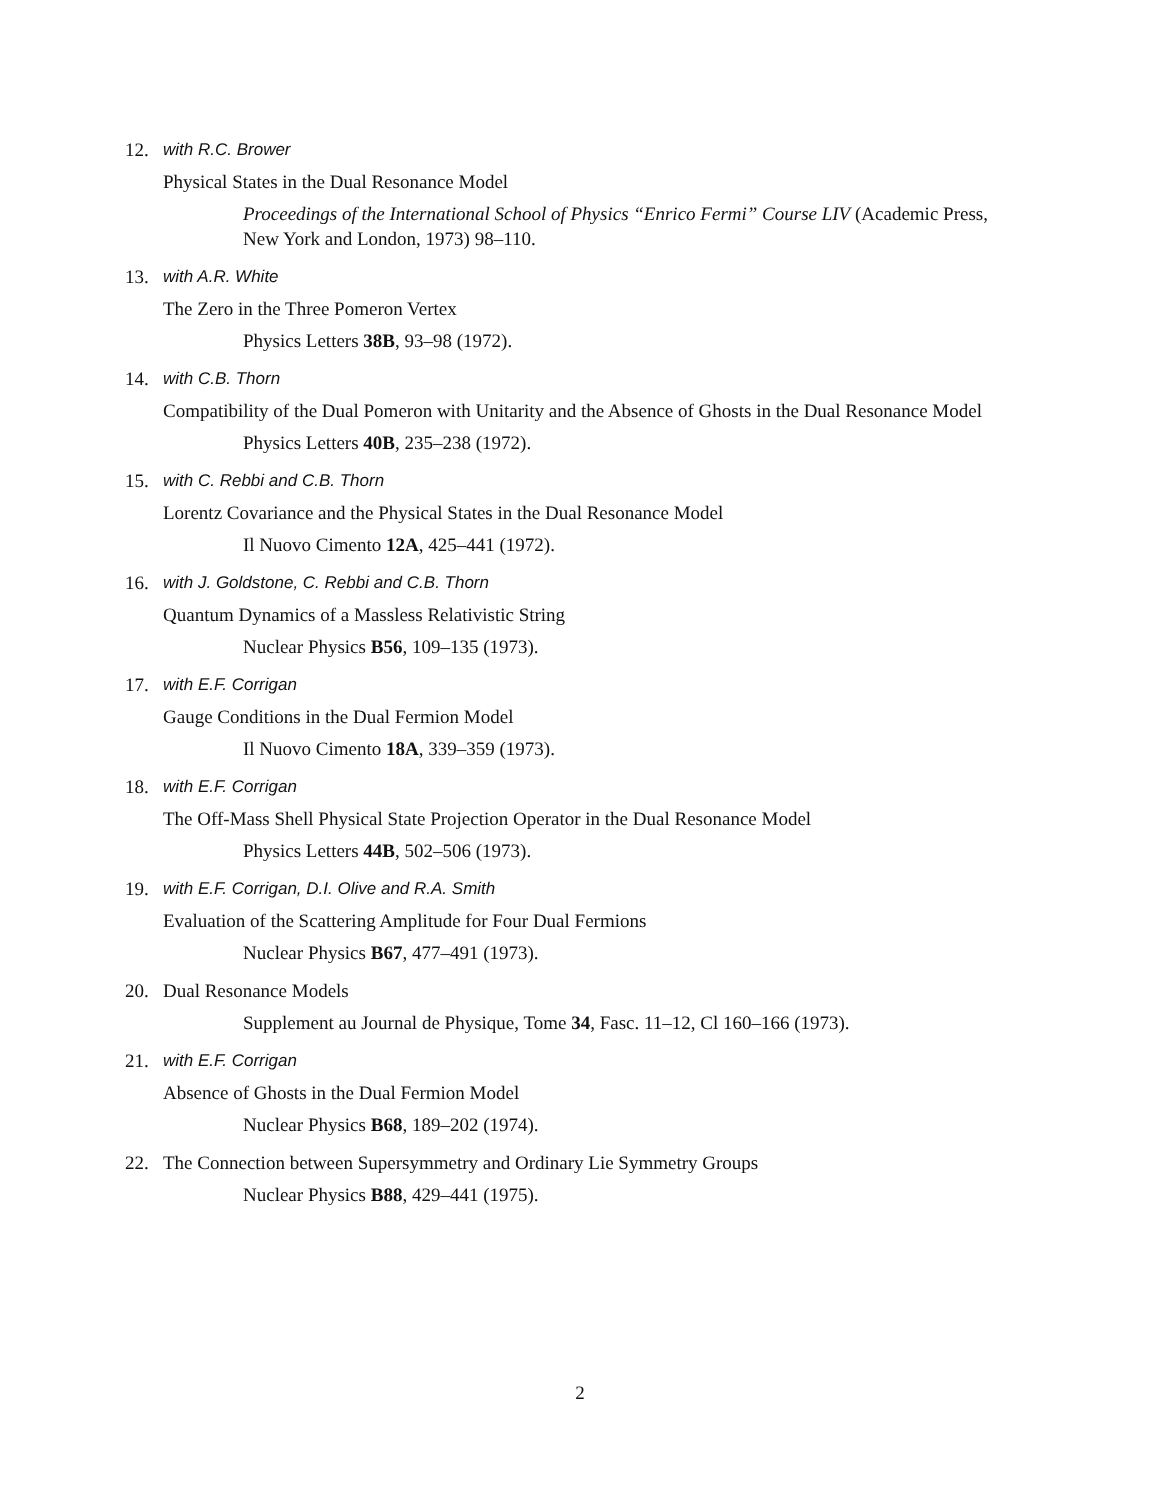12. with R.C. Brower
Physical States in the Dual Resonance Model
Proceedings of the International School of Physics “Enrico Fermi” Course LIV (Academic Press, New York and London, 1973) 98–110.
13. with A.R. White
The Zero in the Three Pomeron Vertex
Physics Letters 38B, 93–98 (1972).
14. with C.B. Thorn
Compatibility of the Dual Pomeron with Unitarity and the Absence of Ghosts in the Dual Resonance Model
Physics Letters 40B, 235–238 (1972).
15. with C. Rebbi and C.B. Thorn
Lorentz Covariance and the Physical States in the Dual Resonance Model
Il Nuovo Cimento 12A, 425–441 (1972).
16. with J. Goldstone, C. Rebbi and C.B. Thorn
Quantum Dynamics of a Massless Relativistic String
Nuclear Physics B56, 109–135 (1973).
17. with E.F. Corrigan
Gauge Conditions in the Dual Fermion Model
Il Nuovo Cimento 18A, 339–359 (1973).
18. with E.F. Corrigan
The Off-Mass Shell Physical State Projection Operator in the Dual Resonance Model
Physics Letters 44B, 502–506 (1973).
19. with E.F. Corrigan, D.I. Olive and R.A. Smith
Evaluation of the Scattering Amplitude for Four Dual Fermions
Nuclear Physics B67, 477–491 (1973).
20. Dual Resonance Models
Supplement au Journal de Physique, Tome 34, Fasc. 11–12, Cl 160–166 (1973).
21. with E.F. Corrigan
Absence of Ghosts in the Dual Fermion Model
Nuclear Physics B68, 189–202 (1974).
22. The Connection between Supersymmetry and Ordinary Lie Symmetry Groups
Nuclear Physics B88, 429–441 (1975).
2